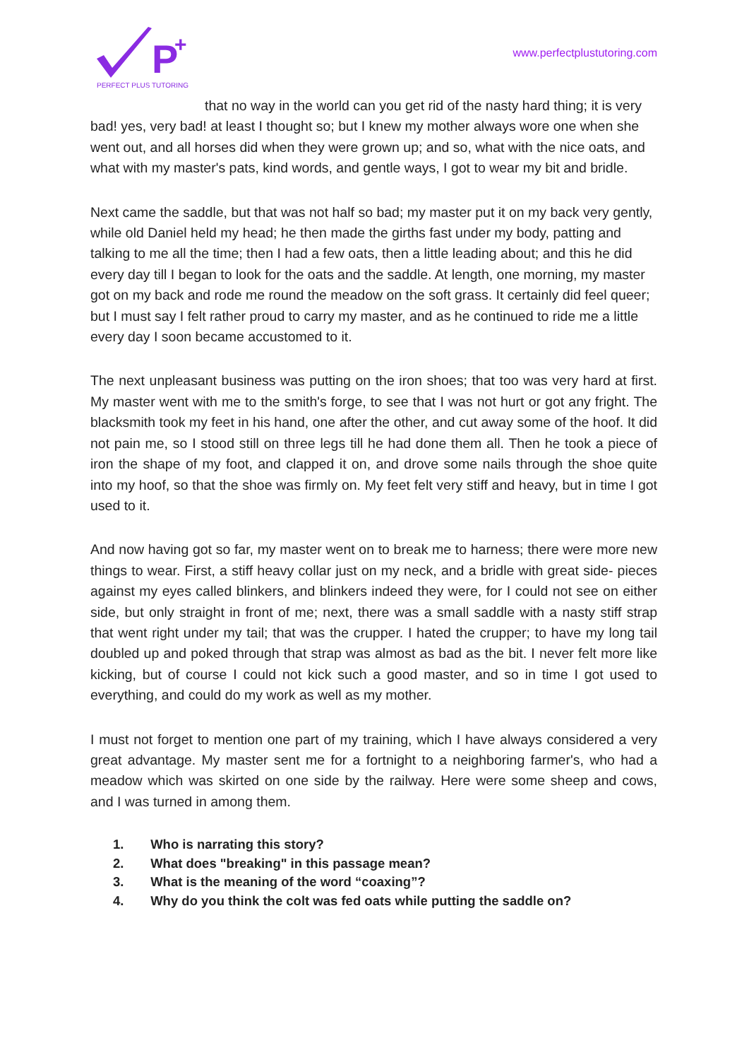P
+
PERFECT PLUS TUTORING
www.perfectplustutoring.com
that no way in the world can you get rid of the nasty hard thing; it is very bad! yes, very bad! at least I thought so; but I knew my mother always wore one when she went out, and all horses did when they were grown up; and so, what with the nice oats, and what with my master's pats, kind words, and gentle ways, I got to wear my bit and bridle.
Next came the saddle, but that was not half so bad; my master put it on my back very gently, while old Daniel held my head; he then made the girths fast under my body, patting and talking to me all the time; then I had a few oats, then a little leading about; and this he did every day till I began to look for the oats and the saddle. At length, one morning, my master got on my back and rode me round the meadow on the soft grass. It certainly did feel queer; but I must say I felt rather proud to carry my master, and as he continued to ride me a little every day I soon became accustomed to it.
The next unpleasant business was putting on the iron shoes; that too was very hard at first. My master went with me to the smith's forge, to see that I was not hurt or got any fright. The blacksmith took my feet in his hand, one after the other, and cut away some of the hoof. It did not pain me, so I stood still on three legs till he had done them all. Then he took a piece of iron the shape of my foot, and clapped it on, and drove some nails through the shoe quite into my hoof, so that the shoe was firmly on. My feet felt very stiff and heavy, but in time I got used to it.
And now having got so far, my master went on to break me to harness; there were more new things to wear. First, a stiff heavy collar just on my neck, and a bridle with great side- pieces against my eyes called blinkers, and blinkers indeed they were, for I could not see on either side, but only straight in front of me; next, there was a small saddle with a nasty stiff strap that went right under my tail; that was the crupper. I hated the crupper; to have my long tail doubled up and poked through that strap was almost as bad as the bit. I never felt more like kicking, but of course I could not kick such a good master, and so in time I got used to everything, and could do my work as well as my mother.
I must not forget to mention one part of my training, which I have always considered a very great advantage. My master sent me for a fortnight to a neighboring farmer's, who had a meadow which was skirted on one side by the railway. Here were some sheep and cows, and I was turned in among them.
1. Who is narrating this story?
2. What does "breaking" in this passage mean?
3. What is the meaning of the word “coaxing”?
4. Why do you think the colt was fed oats while putting the saddle on?